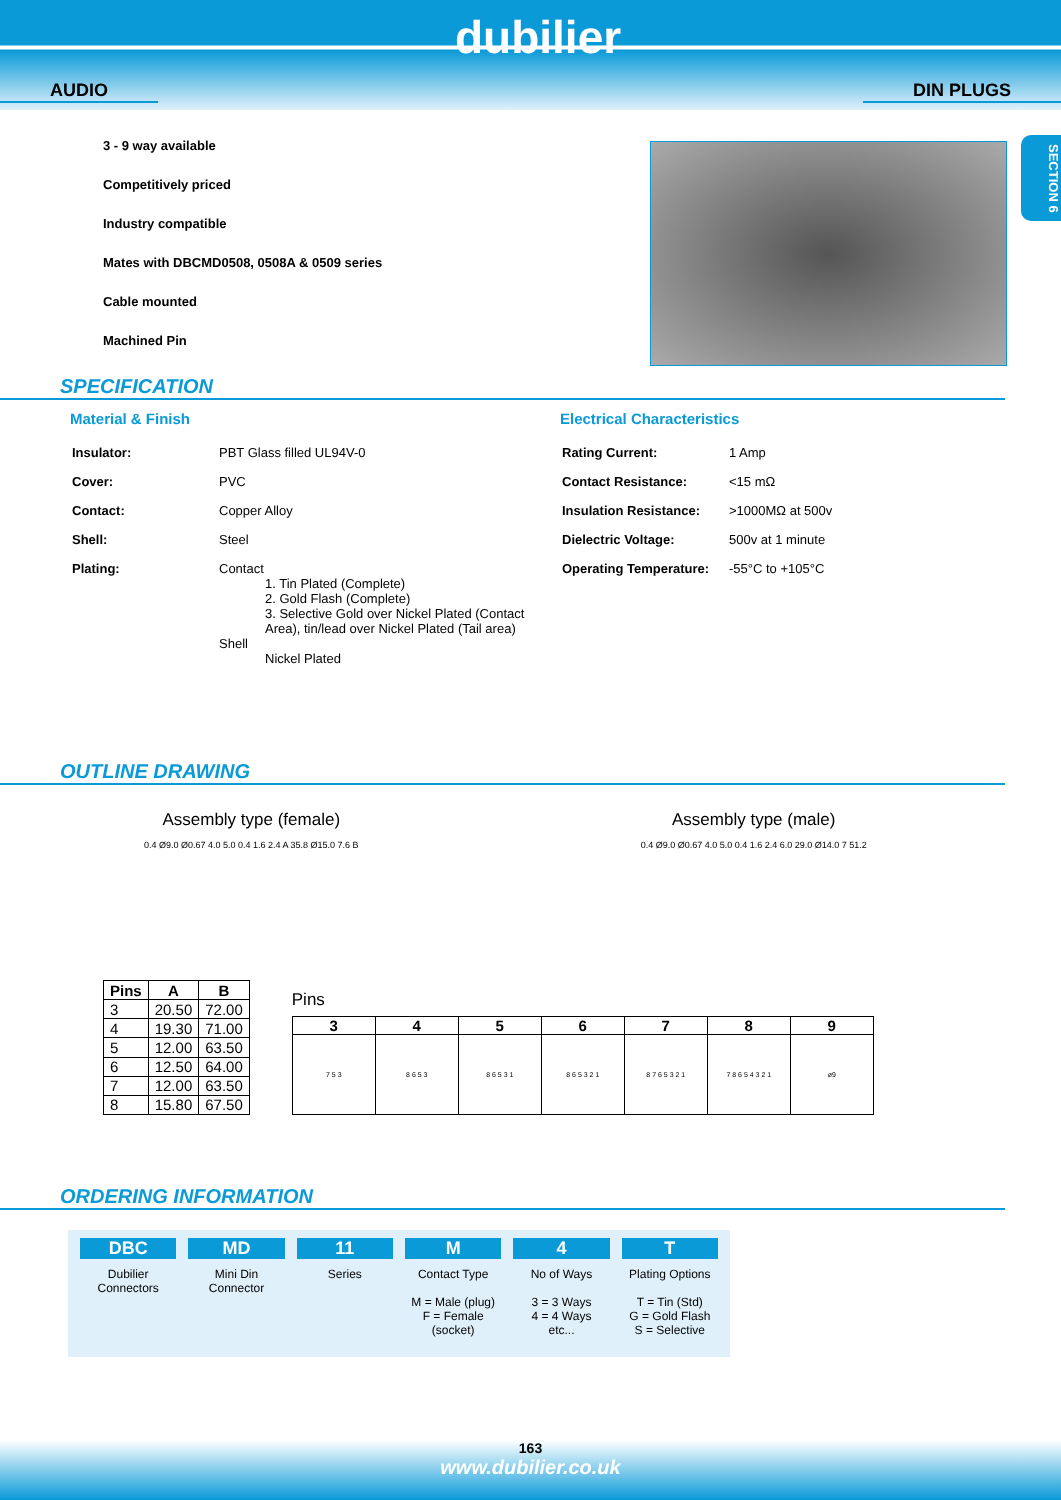dubilier
AUDIO DIN PLUGS
SECTION 6
3 - 9 way available
Competitively priced
Industry compatible
Mates with DBCMD0508, 0508A & 0509 series
Cable mounted
Machined Pin
SPECIFICATION
Material & Finish
| Insulator: | PBT Glass filled UL94V-0 |
| Cover: | PVC |
| Contact: | Copper Alloy |
| Shell: | Steel |
| Plating: | Contact 1. Tin Plated (Complete) 2. Gold Flash (Complete) 3. Selective Gold over Nickel Plated (Contact Area), tin/lead over Nickel Plated (Tail area) Shell Nickel Plated |
Electrical Characteristics
| Rating Current: | 1 Amp |
| Contact Resistance: | <15 mΩ |
| Insulation Resistance: | >1000MΩ at 500v |
| Dielectric Voltage: | 500v at 1 minute |
| Operating Temperature: | -55°C to +105°C |
OUTLINE DRAWING
Assembly type (female)
0.4 Ø9.0 Ø0.67 4.0 5.0 0.4 1.6 2.4 A 35.8 Ø15.0 7.6 B
Assembly type (male)
0.4 Ø9.0 Ø0.67 4.0 5.0 0.4 1.6 2.4 6.0 29.0 Ø14.0 7 51.2
| Pins | A | B |
| --- | --- | --- |
| 3 | 20.50 | 72.00 |
| 4 | 19.30 | 71.00 |
| 5 | 12.00 | 63.50 |
| 6 | 12.50 | 64.00 |
| 7 | 12.00 | 63.50 |
| 8 | 15.80 | 67.50 |
Pins
| 3 | 4 | 5 | 6 | 7 | 8 | 9 |
| --- | --- | --- | --- | --- | --- | --- |
| 7 5 3 | 8 6 5 3 | 8 6 5 3 1 | 8 6 5 3 2 1 | 8 7 6 5 3 2 1 | 7 8 6 5 4 3 2 1 | ø9 |
ORDERING INFORMATION
DBC
Dubilier
Connectors
MD
Mini Din
Connector
11
Series
M
Contact Type
M = Male (plug)
F = Female
(socket)
4
No of Ways
3 = 3 Ways
4 = 4 Ways
etc...
T
Plating Options
T = Tin (Std)
G = Gold Flash
S = Selective
163
www.dubilier.co.uk